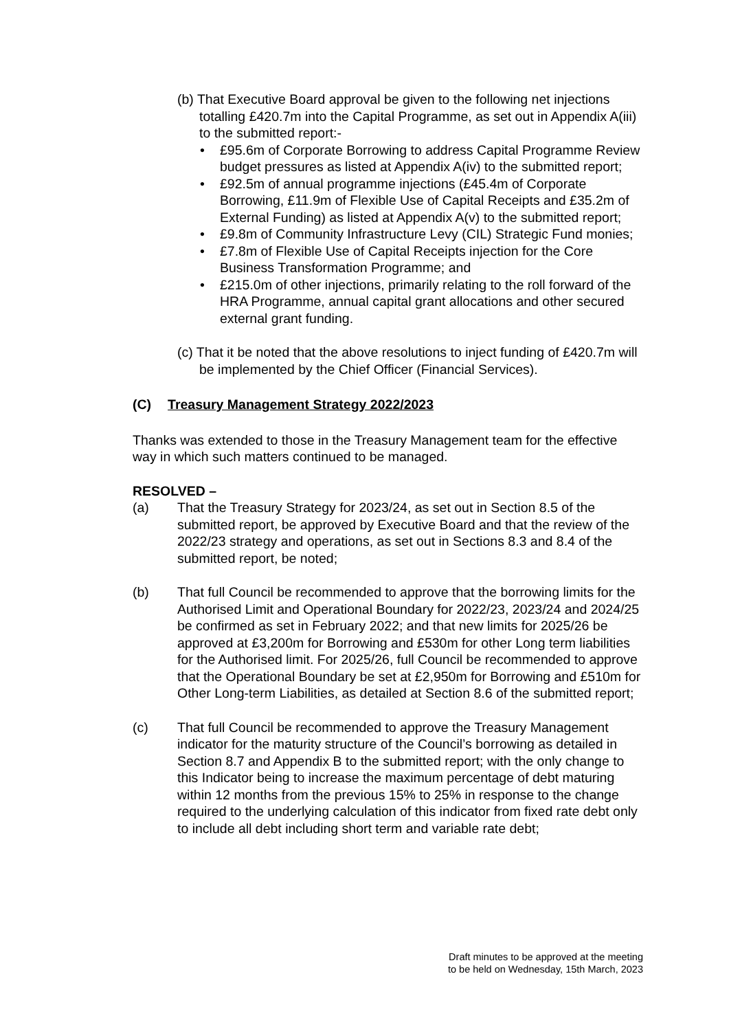(b) That Executive Board approval be given to the following net injections totalling £420.7m into the Capital Programme, as set out in Appendix A(iii) to the submitted report:-
• £95.6m of Corporate Borrowing to address Capital Programme Review budget pressures as listed at Appendix A(iv) to the submitted report;
• £92.5m of annual programme injections (£45.4m of Corporate Borrowing, £11.9m of Flexible Use of Capital Receipts and £35.2m of External Funding) as listed at Appendix A(v) to the submitted report;
• £9.8m of Community Infrastructure Levy (CIL) Strategic Fund monies;
• £7.8m of Flexible Use of Capital Receipts injection for the Core Business Transformation Programme; and
• £215.0m of other injections, primarily relating to the roll forward of the HRA Programme, annual capital grant allocations and other secured external grant funding.
(c) That it be noted that the above resolutions to inject funding of £420.7m will be implemented by the Chief Officer (Financial Services).
(C) Treasury Management Strategy 2022/2023
Thanks was extended to those in the Treasury Management team for the effective way in which such matters continued to be managed.
RESOLVED –
(a) That the Treasury Strategy for 2023/24, as set out in Section 8.5 of the submitted report, be approved by Executive Board and that the review of the 2022/23 strategy and operations, as set out in Sections 8.3 and 8.4 of the submitted report, be noted;
(b) That full Council be recommended to approve that the borrowing limits for the Authorised Limit and Operational Boundary for 2022/23, 2023/24 and 2024/25 be confirmed as set in February 2022; and that new limits for 2025/26 be approved at £3,200m for Borrowing and £530m for other Long term liabilities for the Authorised limit. For 2025/26, full Council be recommended to approve that the Operational Boundary be set at £2,950m for Borrowing and £510m for Other Long-term Liabilities, as detailed at Section 8.6 of the submitted report;
(c) That full Council be recommended to approve the Treasury Management indicator for the maturity structure of the Council’s borrowing as detailed in Section 8.7 and Appendix B to the submitted report; with the only change to this Indicator being to increase the maximum percentage of debt maturing within 12 months from the previous 15% to 25% in response to the change required to the underlying calculation of this indicator from fixed rate debt only to include all debt including short term and variable rate debt;
Draft minutes to be approved at the meeting
to be held on Wednesday, 15th March, 2023